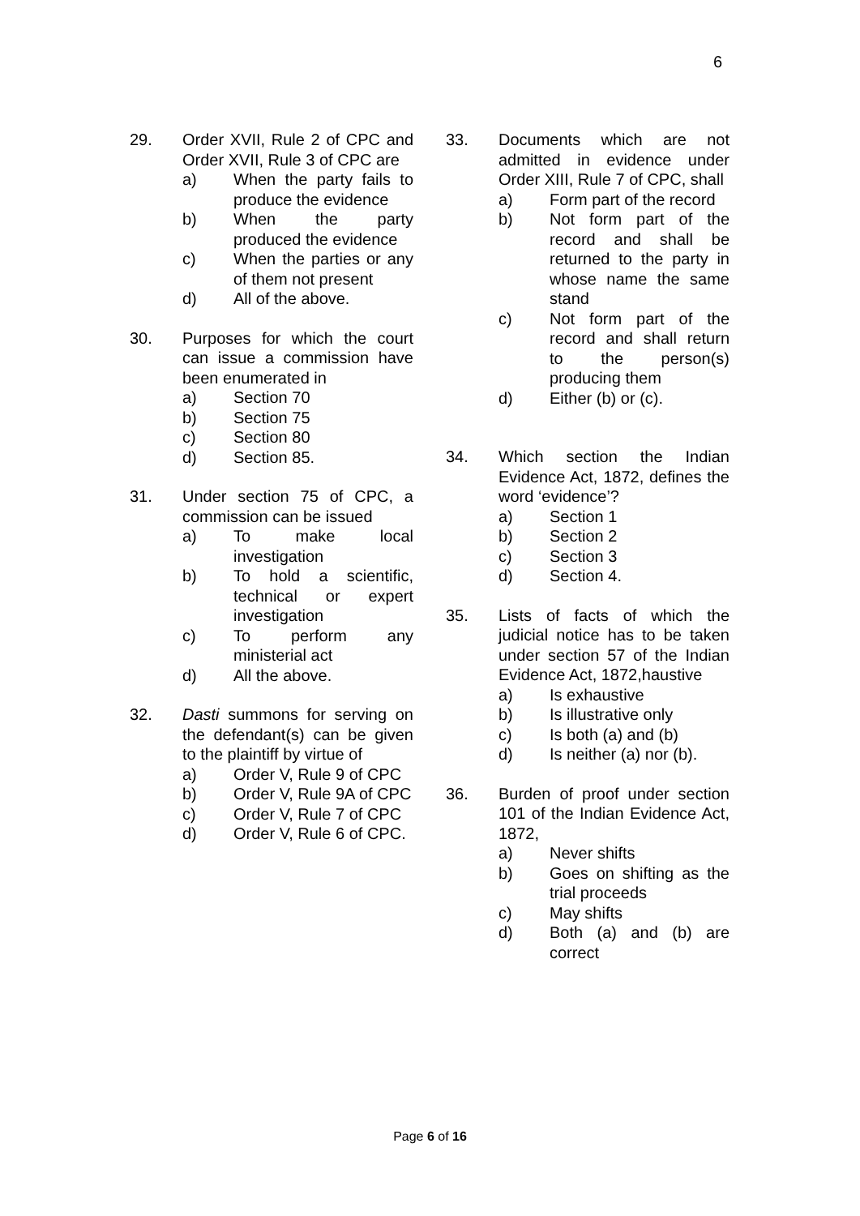6
29. Order XVII, Rule 2 of CPC and Order XVII, Rule 3 of CPC are
a) When the party fails to produce the evidence
b) When the party produced the evidence
c) When the parties or any of them not present
d) All of the above.
30. Purposes for which the court can issue a commission have been enumerated in
a) Section 70
b) Section 75
c) Section 80
d) Section 85.
31. Under section 75 of CPC, a commission can be issued
a) To make local investigation
b) To hold a scientific, technical or expert investigation
c) To perform any ministerial act
d) All the above.
32. Dasti summons for serving on the defendant(s) can be given to the plaintiff by virtue of
a) Order V, Rule 9 of CPC
b) Order V, Rule 9A of CPC
c) Order V, Rule 7 of CPC
d) Order V, Rule 6 of CPC.
33. Documents which are not admitted in evidence under Order XIII, Rule 7 of CPC, shall
a) Form part of the record
b) Not form part of the record and shall be returned to the party in whose name the same stand
c) Not form part of the record and shall return to the person(s) producing them
d) Either (b) or (c).
34. Which section the Indian Evidence Act, 1872, defines the word ‘evidence’?
a) Section 1
b) Section 2
c) Section 3
d) Section 4.
35. Lists of facts of which the judicial notice has to be taken under section 57 of the Indian Evidence Act, 1872,haustive
a) Is exhaustive
b) Is illustrative only
c) Is both (a) and (b)
d) Is neither (a) nor (b).
36. Burden of proof under section 101 of the Indian Evidence Act, 1872,
a) Never shifts
b) Goes on shifting as the trial proceeds
c) May shifts
d) Both (a) and (b) are correct
Page 6 of 16